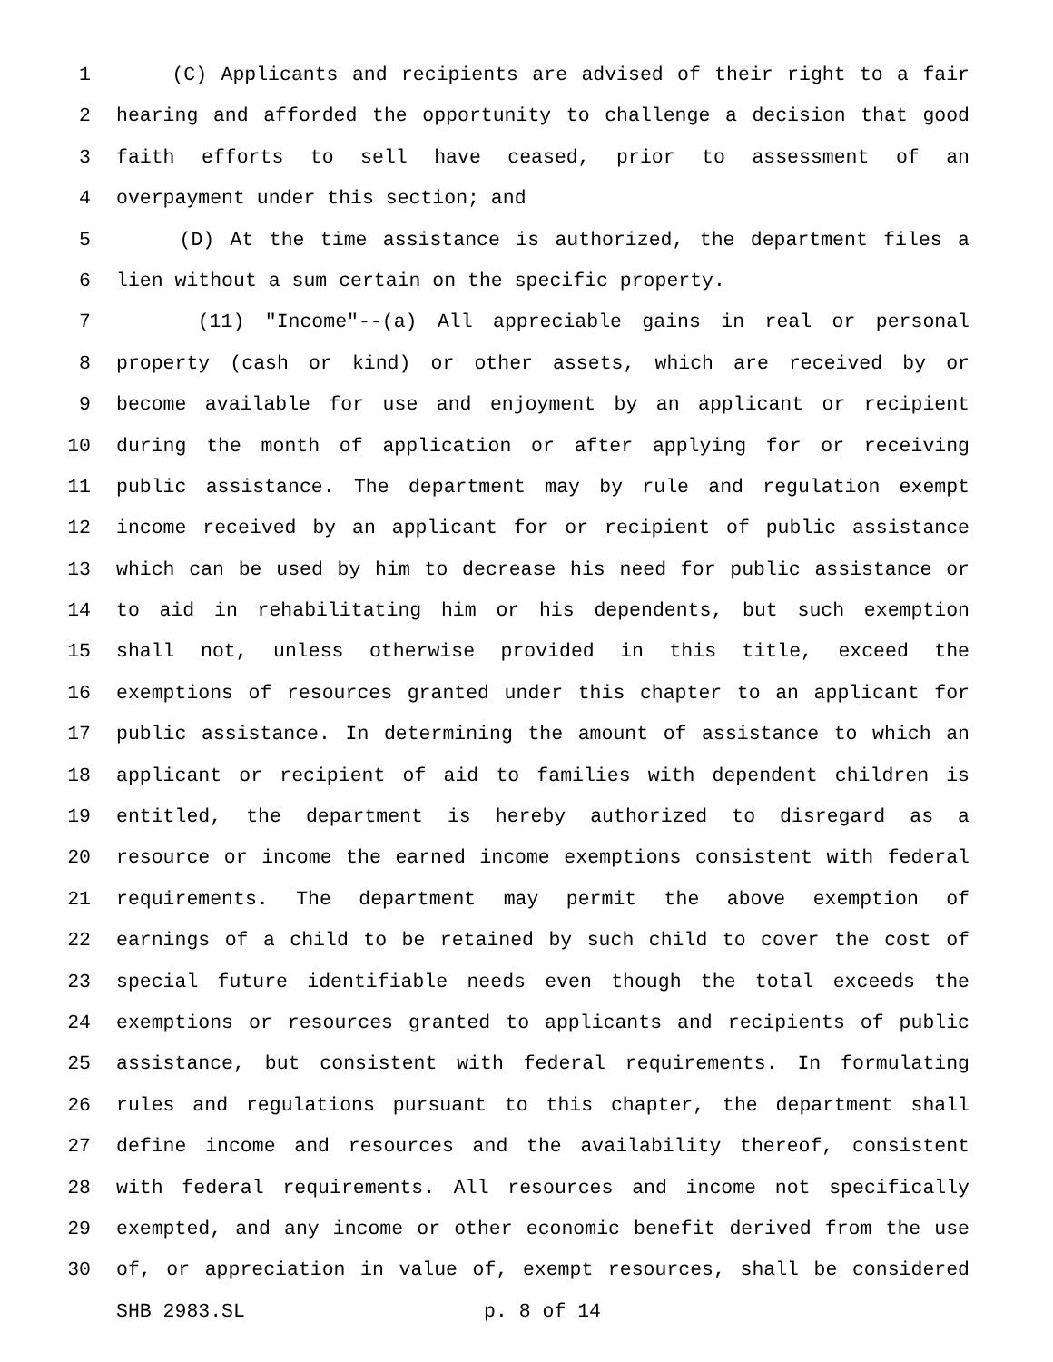1 (C) Applicants and recipients are advised of their right to a fair
2 hearing and afforded the opportunity to challenge a decision that good
3 faith efforts to sell have ceased, prior to assessment of an
4 overpayment under this section; and
5 (D) At the time assistance is authorized, the department files a
6 lien without a sum certain on the specific property.
7 (11) "Income"--(a) All appreciable gains in real or personal
8 property (cash or kind) or other assets, which are received by or
9 become available for use and enjoyment by an applicant or recipient
10 during the month of application or after applying for or receiving
11 public assistance. The department may by rule and regulation exempt
12 income received by an applicant for or recipient of public assistance
13 which can be used by him to decrease his need for public assistance or
14 to aid in rehabilitating him or his dependents, but such exemption
15 shall not, unless otherwise provided in this title, exceed the
16 exemptions of resources granted under this chapter to an applicant for
17 public assistance. In determining the amount of assistance to which an
18 applicant or recipient of aid to families with dependent children is
19 entitled, the department is hereby authorized to disregard as a
20 resource or income the earned income exemptions consistent with federal
21 requirements. The department may permit the above exemption of
22 earnings of a child to be retained by such child to cover the cost of
23 special future identifiable needs even though the total exceeds the
24 exemptions or resources granted to applicants and recipients of public
25 assistance, but consistent with federal requirements. In formulating
26 rules and regulations pursuant to this chapter, the department shall
27 define income and resources and the availability thereof, consistent
28 with federal requirements. All resources and income not specifically
29 exempted, and any income or other economic benefit derived from the use
30 of, or appreciation in value of, exempt resources, shall be considered
SHB 2983.SL p. 8 of 14